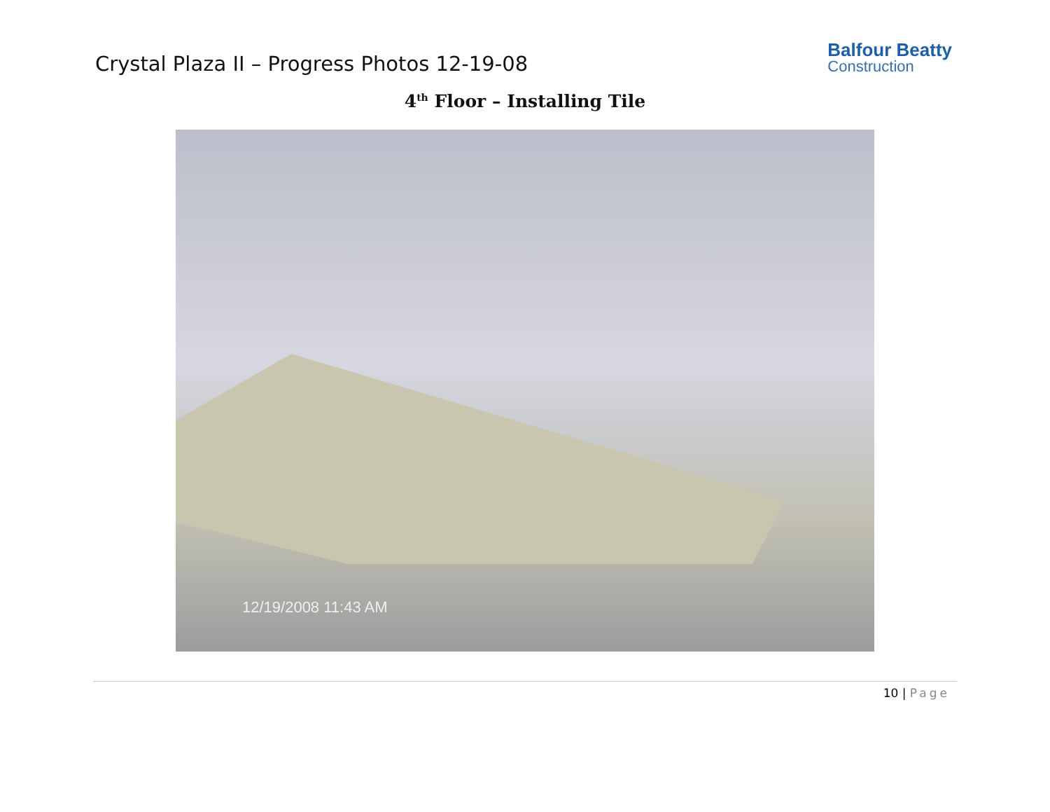Crystal Plaza II – Progress Photos 12-19-08
Balfour Beatty
Construction
4<sup>th</sup> Floor – Installing Tile
12/19/2008 11:43 AM
10 | Page